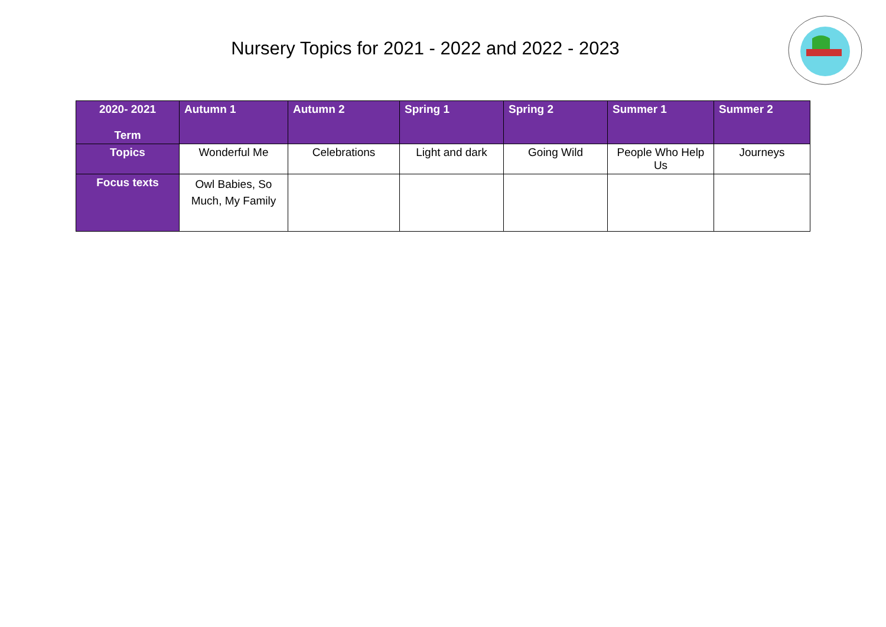Nursery Topics for 2021 - 2022 and 2022 - 2023
| 2020- 2021 Term | Autumn 1 | Autumn 2 | Spring 1 | Spring 2 | Summer 1 | Summer 2 |
| --- | --- | --- | --- | --- | --- | --- |
| Topics | Wonderful Me | Celebrations | Light and dark | Going Wild | People Who Help Us | Journeys |
| Focus texts | Owl Babies, So Much, My Family | | | | | |